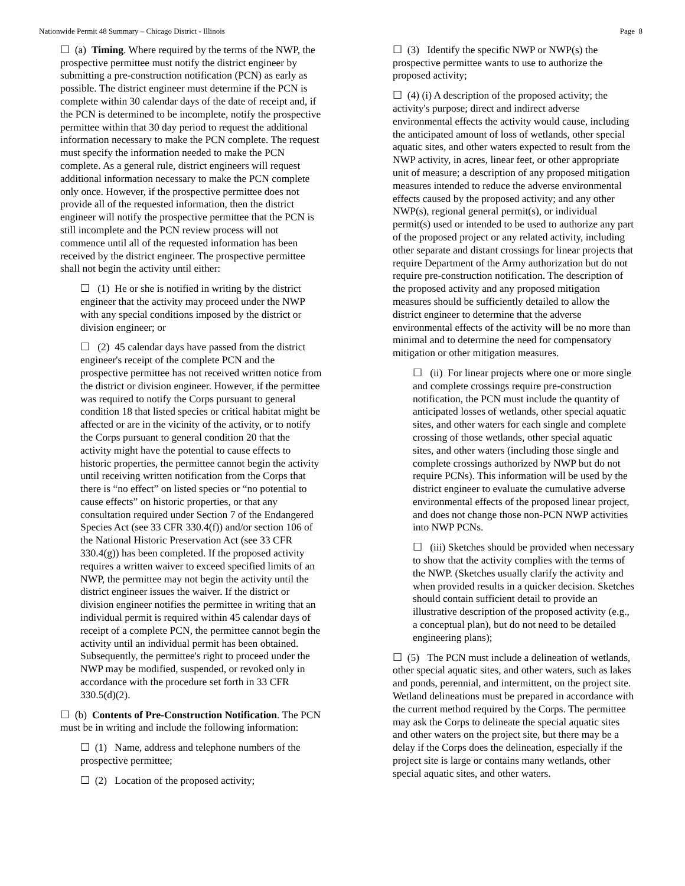Nationwide Permit 48 Summary – Chicago District - Illinois Page 8
☐ (a) Timing. Where required by the terms of the NWP, the prospective permittee must notify the district engineer by submitting a pre-construction notification (PCN) as early as possible. The district engineer must determine if the PCN is complete within 30 calendar days of the date of receipt and, if the PCN is determined to be incomplete, notify the prospective permittee within that 30 day period to request the additional information necessary to make the PCN complete. The request must specify the information needed to make the PCN complete. As a general rule, district engineers will request additional information necessary to make the PCN complete only once. However, if the prospective permittee does not provide all of the requested information, then the district engineer will notify the prospective permittee that the PCN is still incomplete and the PCN review process will not commence until all of the requested information has been received by the district engineer. The prospective permittee shall not begin the activity until either:
☐ (1) He or she is notified in writing by the district engineer that the activity may proceed under the NWP with any special conditions imposed by the district or division engineer; or
☐ (2) 45 calendar days have passed from the district engineer's receipt of the complete PCN and the prospective permittee has not received written notice from the district or division engineer. However, if the permittee was required to notify the Corps pursuant to general condition 18 that listed species or critical habitat might be affected or are in the vicinity of the activity, or to notify the Corps pursuant to general condition 20 that the activity might have the potential to cause effects to historic properties, the permittee cannot begin the activity until receiving written notification from the Corps that there is “no effect” on listed species or “no potential to cause effects” on historic properties, or that any consultation required under Section 7 of the Endangered Species Act (see 33 CFR 330.4(f)) and/or section 106 of the National Historic Preservation Act (see 33 CFR 330.4(g)) has been completed. If the proposed activity requires a written waiver to exceed specified limits of an NWP, the permittee may not begin the activity until the district engineer issues the waiver. If the district or division engineer notifies the permittee in writing that an individual permit is required within 45 calendar days of receipt of a complete PCN, the permittee cannot begin the activity until an individual permit has been obtained. Subsequently, the permittee's right to proceed under the NWP may be modified, suspended, or revoked only in accordance with the procedure set forth in 33 CFR 330.5(d)(2).
☐ (b) Contents of Pre-Construction Notification. The PCN must be in writing and include the following information:
☐ (1) Name, address and telephone numbers of the prospective permittee;
☐ (2) Location of the proposed activity;
☐ (3) Identify the specific NWP or NWP(s) the prospective permittee wants to use to authorize the proposed activity;
☐ (4) (i) A description of the proposed activity; the activity's purpose; direct and indirect adverse environmental effects the activity would cause, including the anticipated amount of loss of wetlands, other special aquatic sites, and other waters expected to result from the NWP activity, in acres, linear feet, or other appropriate unit of measure; a description of any proposed mitigation measures intended to reduce the adverse environmental effects caused by the proposed activity; and any other NWP(s), regional general permit(s), or individual permit(s) used or intended to be used to authorize any part of the proposed project or any related activity, including other separate and distant crossings for linear projects that require Department of the Army authorization but do not require pre-construction notification. The description of the proposed activity and any proposed mitigation measures should be sufficiently detailed to allow the district engineer to determine that the adverse environmental effects of the activity will be no more than minimal and to determine the need for compensatory mitigation or other mitigation measures.
☐ (ii) For linear projects where one or more single and complete crossings require pre-construction notification, the PCN must include the quantity of anticipated losses of wetlands, other special aquatic sites, and other waters for each single and complete crossing of those wetlands, other special aquatic sites, and other waters (including those single and complete crossings authorized by NWP but do not require PCNs). This information will be used by the district engineer to evaluate the cumulative adverse environmental effects of the proposed linear project, and does not change those non-PCN NWP activities into NWP PCNs.
☐ (iii) Sketches should be provided when necessary to show that the activity complies with the terms of the NWP. (Sketches usually clarify the activity and when provided results in a quicker decision. Sketches should contain sufficient detail to provide an illustrative description of the proposed activity (e.g., a conceptual plan), but do not need to be detailed engineering plans);
☐ (5) The PCN must include a delineation of wetlands, other special aquatic sites, and other waters, such as lakes and ponds, perennial, and intermittent, on the project site. Wetland delineations must be prepared in accordance with the current method required by the Corps. The permittee may ask the Corps to delineate the special aquatic sites and other waters on the project site, but there may be a delay if the Corps does the delineation, especially if the project site is large or contains many wetlands, other special aquatic sites, and other waters.